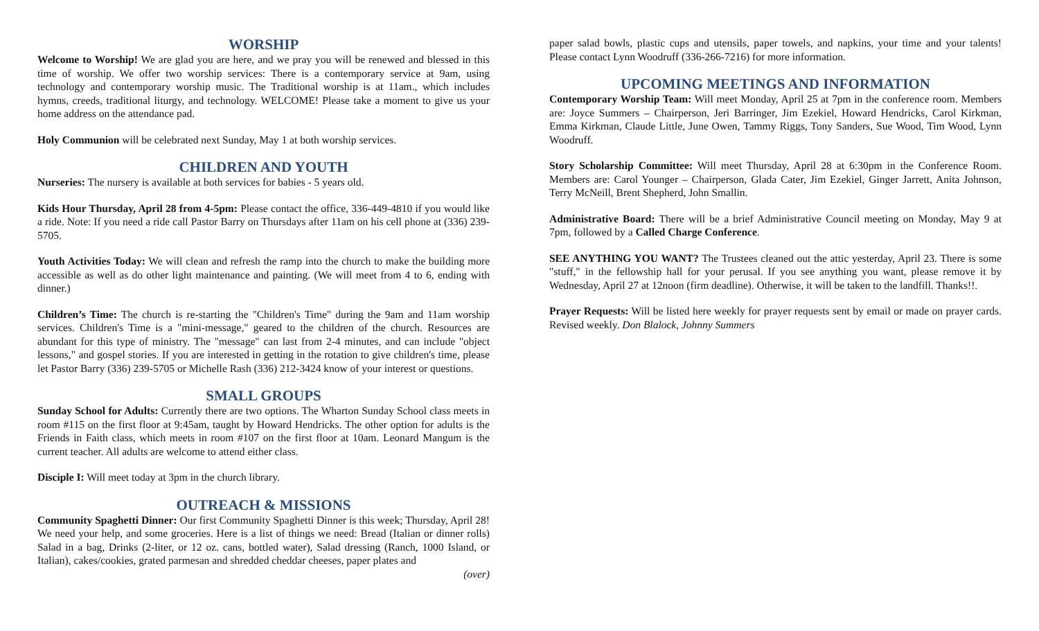WORSHIP
Welcome to Worship! We are glad you are here, and we pray you will be renewed and blessed in this time of worship. We offer two worship services: There is a contemporary service at 9am, using technology and contemporary worship music. The Traditional worship is at 11am., which includes hymns, creeds, traditional liturgy, and technology. WELCOME! Please take a moment to give us your home address on the attendance pad.
Holy Communion will be celebrated next Sunday, May 1 at both worship services.
CHILDREN AND YOUTH
Nurseries: The nursery is available at both services for babies - 5 years old.
Kids Hour Thursday, April 28 from 4-5pm: Please contact the office, 336-449-4810 if you would like a ride. Note: If you need a ride call Pastor Barry on Thursdays after 11am on his cell phone at (336) 239-5705.
Youth Activities Today: We will clean and refresh the ramp into the church to make the building more accessible as well as do other light maintenance and painting. (We will meet from 4 to 6, ending with dinner.)
Children’s Time: The church is re-starting the "Children's Time" during the 9am and 11am worship services. Children's Time is a "mini-message," geared to the children of the church. Resources are abundant for this type of ministry. The "message" can last from 2-4 minutes, and can include "object lessons," and gospel stories. If you are interested in getting in the rotation to give children's time, please let Pastor Barry (336) 239-5705 or Michelle Rash (336) 212-3424 know of your interest or questions.
SMALL GROUPS
Sunday School for Adults: Currently there are two options. The Wharton Sunday School class meets in room #115 on the first floor at 9:45am, taught by Howard Hendricks. The other option for adults is the Friends in Faith class, which meets in room #107 on the first floor at 10am. Leonard Mangum is the current teacher. All adults are welcome to attend either class.
Disciple I: Will meet today at 3pm in the church library.
OUTREACH & MISSIONS
Community Spaghetti Dinner: Our first Community Spaghetti Dinner is this week; Thursday, April 28! We need your help, and some groceries. Here is a list of things we need: Bread (Italian or dinner rolls) Salad in a bag, Drinks (2-liter, or 12 oz. cans, bottled water), Salad dressing (Ranch, 1000 Island, or Italian), cakes/cookies, grated parmesan and shredded cheddar cheeses, paper plates and
(over)
paper salad bowls, plastic cups and utensils, paper towels, and napkins, your time and your talents! Please contact Lynn Woodruff (336-266-7216) for more information.
UPCOMING MEETINGS AND INFORMATION
Contemporary Worship Team: Will meet Monday, April 25 at 7pm in the conference room. Members are: Joyce Summers – Chairperson, Jeri Barringer, Jim Ezekiel, Howard Hendricks, Carol Kirkman, Emma Kirkman, Claude Little, June Owen, Tammy Riggs, Tony Sanders, Sue Wood, Tim Wood, Lynn Woodruff.
Story Scholarship Committee: Will meet Thursday, April 28 at 6:30pm in the Conference Room. Members are: Carol Younger – Chairperson, Glada Cater, Jim Ezekiel, Ginger Jarrett, Anita Johnson, Terry McNeill, Brent Shepherd, John Smallin.
Administrative Board: There will be a brief Administrative Council meeting on Monday, May 9 at 7pm, followed by a Called Charge Conference.
SEE ANYTHING YOU WANT? The Trustees cleaned out the attic yesterday, April 23. There is some "stuff," in the fellowship hall for your perusal. If you see anything you want, please remove it by Wednesday, April 27 at 12noon (firm deadline). Otherwise, it will be taken to the landfill. Thanks!!.
Prayer Requests: Will be listed here weekly for prayer requests sent by email or made on prayer cards. Revised weekly. Don Blalock, Johnny Summers